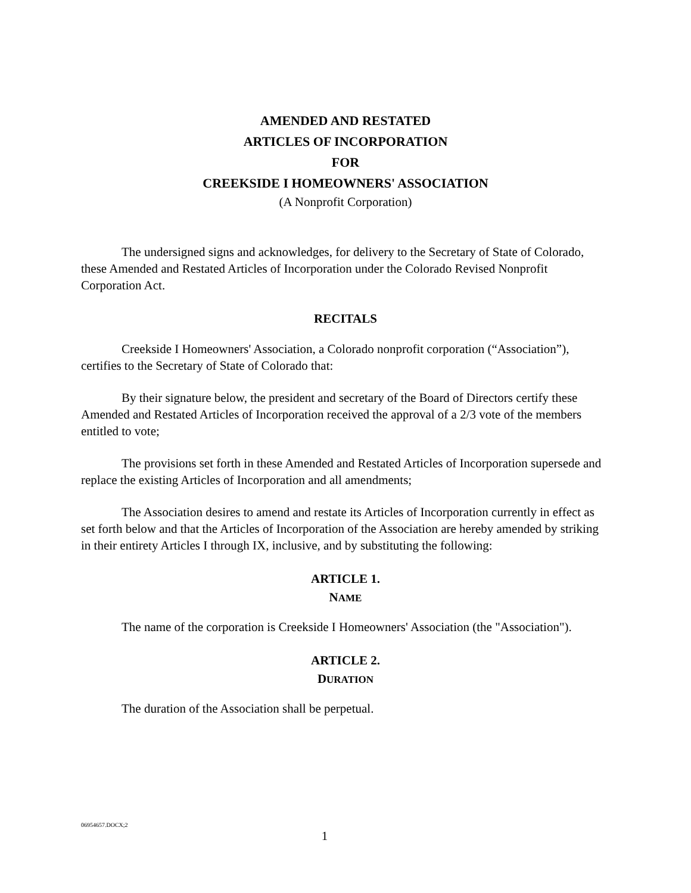AMENDED AND RESTATED
ARTICLES OF INCORPORATION
FOR
CREEKSIDE I HOMEOWNERS' ASSOCIATION
(A Nonprofit Corporation)
The undersigned signs and acknowledges, for delivery to the Secretary of State of Colorado, these Amended and Restated Articles of Incorporation under the Colorado Revised Nonprofit Corporation Act.
RECITALS
Creekside I Homeowners' Association, a Colorado nonprofit corporation (“Association”), certifies to the Secretary of State of Colorado that:
By their signature below, the president and secretary of the Board of Directors certify these Amended and Restated Articles of Incorporation received the approval of a 2/3 vote of the members entitled to vote;
The provisions set forth in these Amended and Restated Articles of Incorporation supersede and replace the existing Articles of Incorporation and all amendments;
The Association desires to amend and restate its Articles of Incorporation currently in effect as set forth below and that the Articles of Incorporation of the Association are hereby amended by striking in their entirety Articles I through IX, inclusive, and by substituting the following:
ARTICLE 1.
NAME
The name of the corporation is Creekside I Homeowners' Association (the "Association").
ARTICLE 2.
DURATION
The duration of the Association shall be perpetual.
06954657.DOCX;2
1